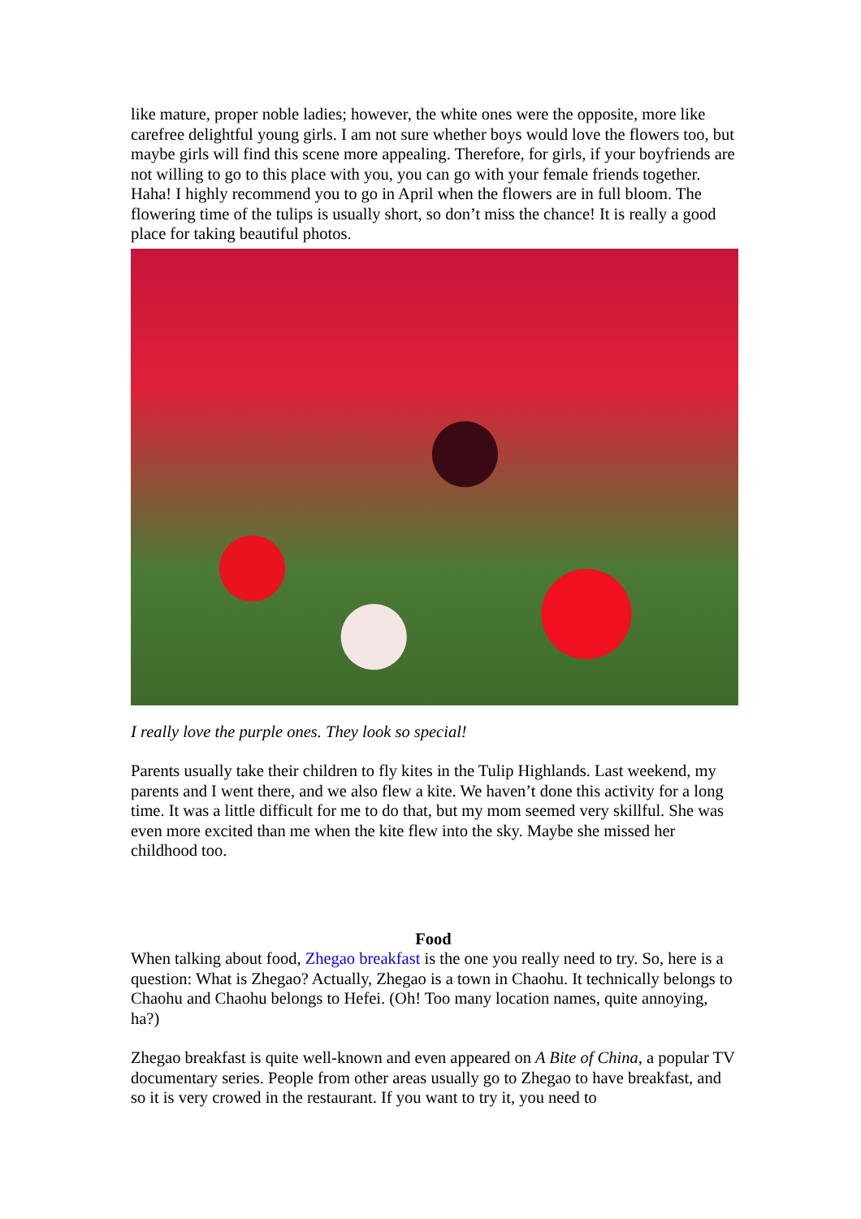like mature, proper noble ladies; however, the white ones were the opposite, more like carefree delightful young girls. I am not sure whether boys would love the flowers too, but maybe girls will find this scene more appealing. Therefore, for girls, if your boyfriends are not willing to go to this place with you, you can go with your female friends together. Haha! I highly recommend you to go in April when the flowers are in full bloom. The flowering time of the tulips is usually short, so don’t miss the chance! It is really a good place for taking beautiful photos.
I really love the purple ones. They look so special!
Parents usually take their children to fly kites in the Tulip Highlands. Last weekend, my parents and I went there, and we also flew a kite. We haven’t done this activity for a long time. It was a little difficult for me to do that, but my mom seemed very skillful. She was even more excited than me when the kite flew into the sky. Maybe she missed her childhood too.
Food
When talking about food, Zhegao breakfast is the one you really need to try. So, here is a question: What is Zhegao? Actually, Zhegao is a town in Chaohu. It technically belongs to Chaohu and Chaohu belongs to Hefei. (Oh! Too many location names, quite annoying, ha?)
Zhegao breakfast is quite well-known and even appeared on A Bite of China, a popular TV documentary series. People from other areas usually go to Zhegao to have breakfast, and so it is very crowed in the restaurant. If you want to try it, you need to